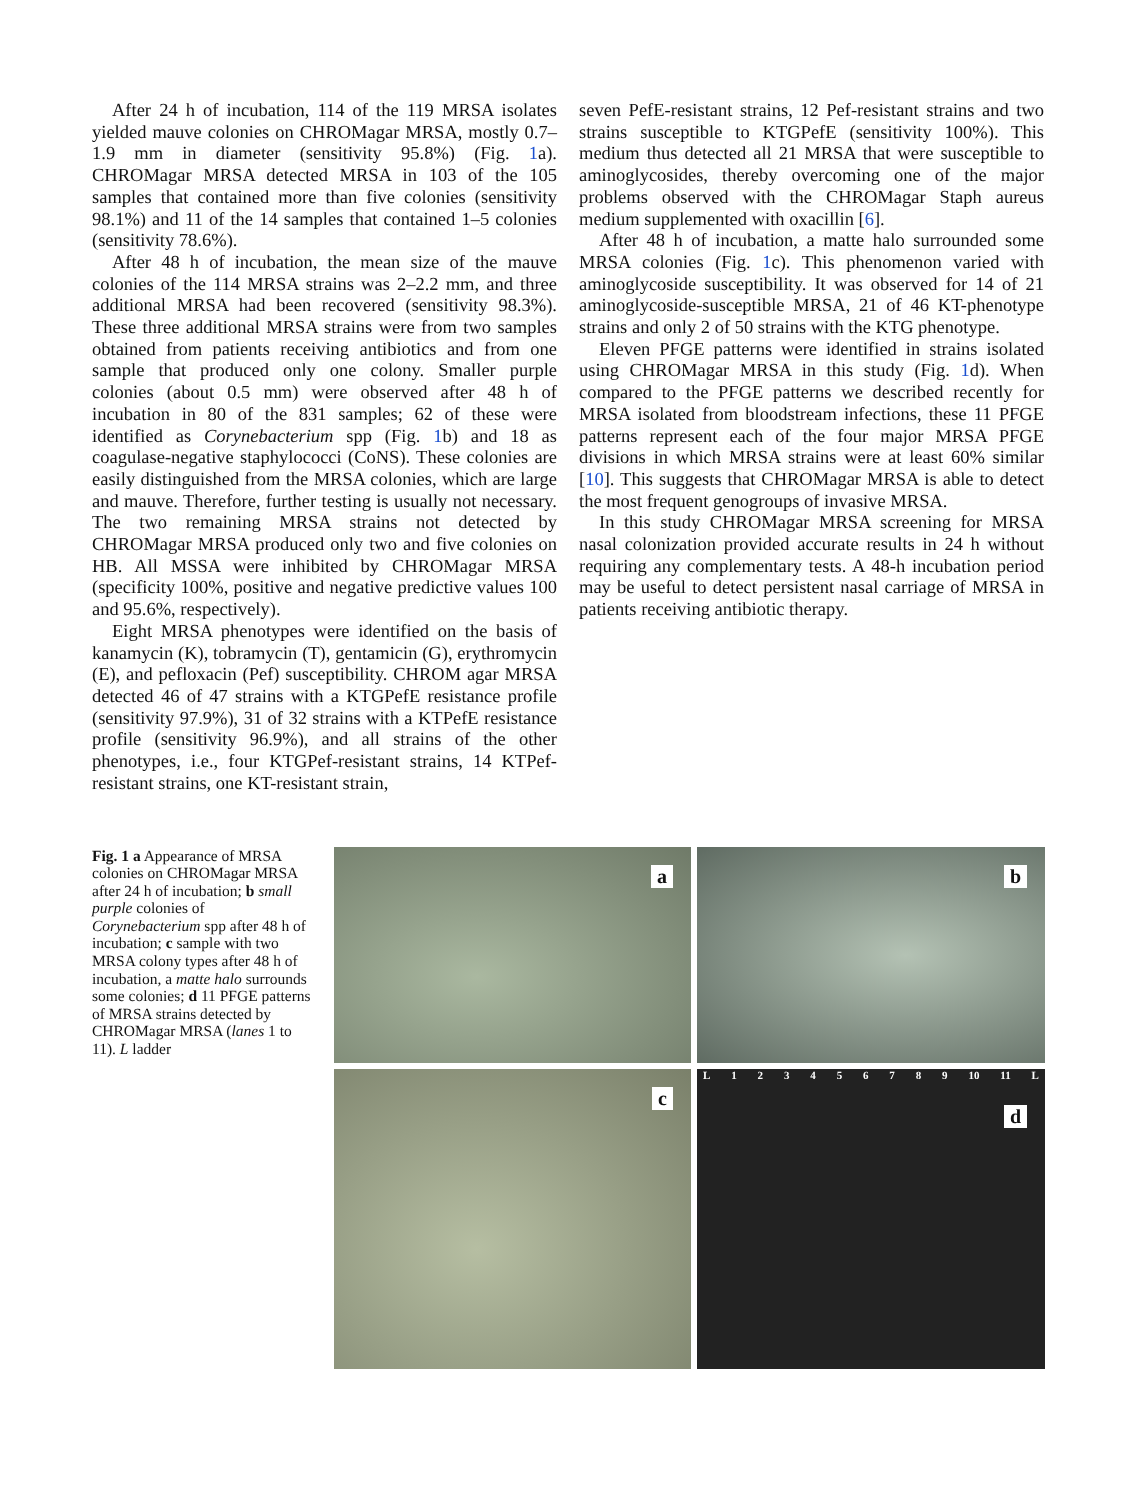After 24 h of incubation, 114 of the 119 MRSA isolates yielded mauve colonies on CHROMagar MRSA, mostly 0.7–1.9 mm in diameter (sensitivity 95.8%) (Fig. 1a). CHROMagar MRSA detected MRSA in 103 of the 105 samples that contained more than five colonies (sensitivity 98.1%) and 11 of the 14 samples that contained 1–5 colonies (sensitivity 78.6%).
After 48 h of incubation, the mean size of the mauve colonies of the 114 MRSA strains was 2–2.2 mm, and three additional MRSA had been recovered (sensitivity 98.3%). These three additional MRSA strains were from two samples obtained from patients receiving antibiotics and from one sample that produced only one colony. Smaller purple colonies (about 0.5 mm) were observed after 48 h of incubation in 80 of the 831 samples; 62 of these were identified as Corynebacterium spp (Fig. 1b) and 18 as coagulase-negative staphylococci (CoNS). These colonies are easily distinguished from the MRSA colonies, which are large and mauve. Therefore, further testing is usually not necessary. The two remaining MRSA strains not detected by CHROMagar MRSA produced only two and five colonies on HB. All MSSA were inhibited by CHROMagar MRSA (specificity 100%, positive and negative predictive values 100 and 95.6%, respectively).
Eight MRSA phenotypes were identified on the basis of kanamycin (K), tobramycin (T), gentamicin (G), erythromycin (E), and pefloxacin (Pef) susceptibility. CHROM agar MRSA detected 46 of 47 strains with a KTGPefE resistance profile (sensitivity 97.9%), 31 of 32 strains with a KTPefE resistance profile (sensitivity 96.9%), and all strains of the other phenotypes, i.e., four KTGPef-resistant strains, 14 KTPef-resistant strains, one KT-resistant strain,
seven PefE-resistant strains, 12 Pef-resistant strains and two strains susceptible to KTGPefE (sensitivity 100%). This medium thus detected all 21 MRSA that were susceptible to aminoglycosides, thereby overcoming one of the major problems observed with the CHROMagar Staph aureus medium supplemented with oxacillin [6].
After 48 h of incubation, a matte halo surrounded some MRSA colonies (Fig. 1c). This phenomenon varied with aminoglycoside susceptibility. It was observed for 14 of 21 aminoglycoside-susceptible MRSA, 21 of 46 KT-phenotype strains and only 2 of 50 strains with the KTG phenotype.
Eleven PFGE patterns were identified in strains isolated using CHROMagar MRSA in this study (Fig. 1d). When compared to the PFGE patterns we described recently for MRSA isolated from bloodstream infections, these 11 PFGE patterns represent each of the four major MRSA PFGE divisions in which MRSA strains were at least 60% similar [10]. This suggests that CHROMagar MRSA is able to detect the most frequent genogroups of invasive MRSA.
In this study CHROMagar MRSA screening for MRSA nasal colonization provided accurate results in 24 h without requiring any complementary tests. A 48-h incubation period may be useful to detect persistent nasal carriage of MRSA in patients receiving antibiotic therapy.
Fig. 1 a Appearance of MRSA colonies on CHROMagar MRSA after 24 h of incubation; b small purple colonies of Corynebacterium spp after 48 h of incubation; c sample with two MRSA colony types after 48 h of incubation, a matte halo surrounds some colonies; d 11 PFGE patterns of MRSA strains detected by CHROMagar MRSA (lanes 1 to 11). L ladder
a
b
c
L 1 2 3 4 5 6 7 8 9 10 11 L
d